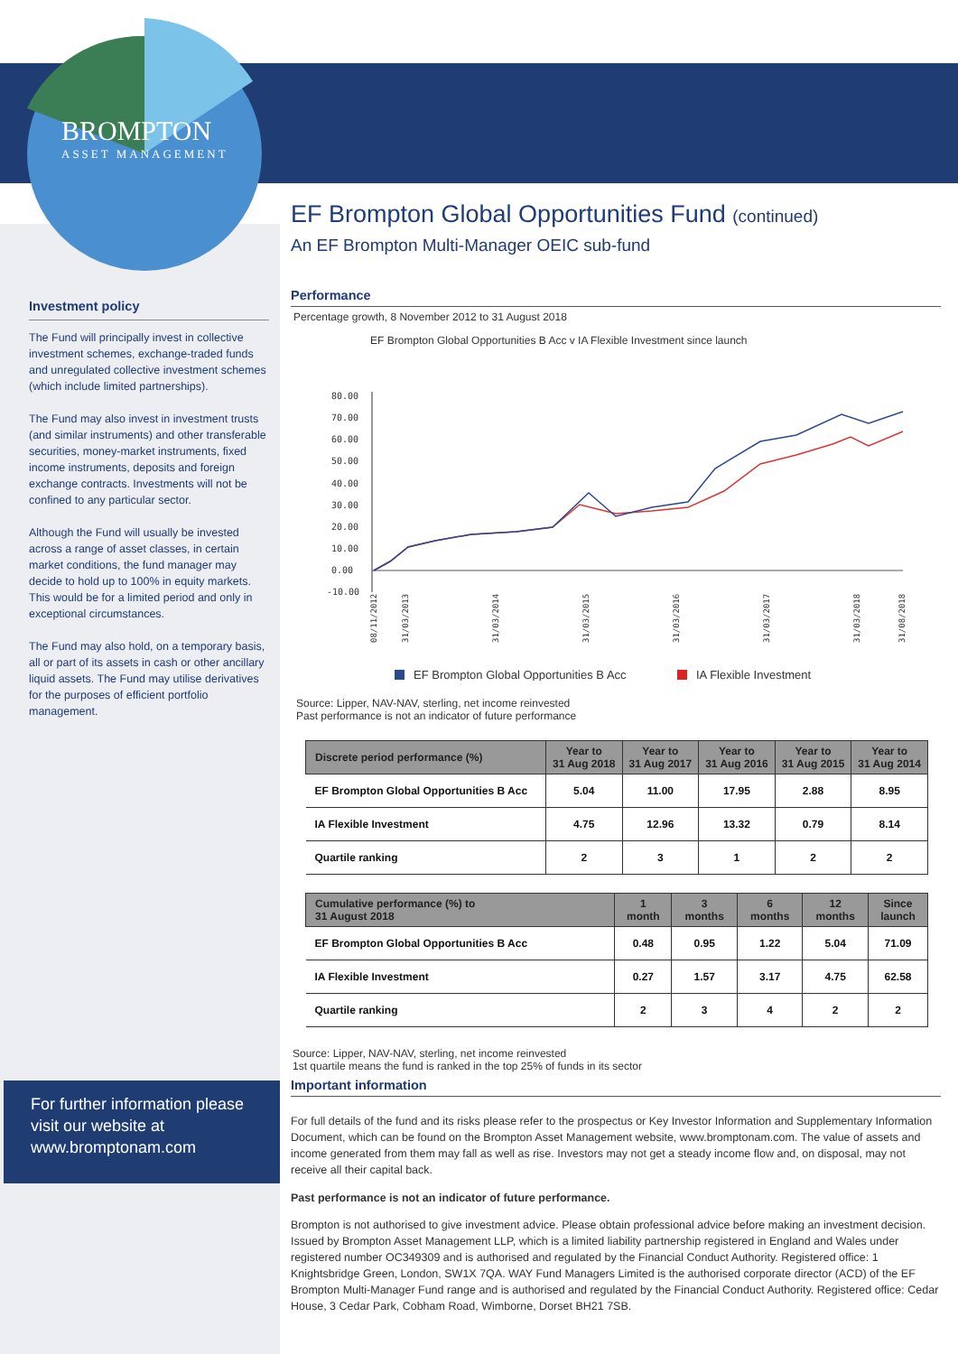BROMPTON
ASSET MANAGEMENT
Investment policy
The Fund will principally invest in collective investment schemes, exchange-traded funds and unregulated collective investment schemes (which include limited partnerships).
The Fund may also invest in investment trusts (and similar instruments) and other transferable securities, money-market instruments, fixed income instruments, deposits and foreign exchange contracts. Investments will not be confined to any particular sector.
Although the Fund will usually be invested across a range of asset classes, in certain market conditions, the fund manager may decide to hold up to 100% in equity markets. This would be for a limited period and only in exceptional circumstances.
The Fund may also hold, on a temporary basis, all or part of its assets in cash or other ancillary liquid assets. The Fund may utilise derivatives for the purposes of efficient portfolio management.
For further information please visit our website at www.bromptonam.com
EF Brompton Global Opportunities Fund (continued)
An EF Brompton Multi-Manager OEIC sub-fund
Performance
Percentage growth, 8 November 2012 to 31 August 2018
EF Brompton Global Opportunities B Acc v IA Flexible Investment since launch
80.00
70.00
60.00
50.00
40.00
30.00
20.00
10.00
0.00
-10.00
08/11/2012
31/03/2013
31/03/2014
31/03/2015
31/03/2016
31/03/2017
31/03/2018
31/08/2018
EF Brompton Global Opportunities B Acc
IA Flexible Investment
Source: Lipper, NAV-NAV, sterling, net income reinvested
Past performance is not an indicator of future performance
| Discrete period performance (%) | Year to 31 Aug 2018 | Year to 31 Aug 2017 | Year to 31 Aug 2016 | Year to 31 Aug 2015 | Year to 31 Aug 2014 |
| --- | --- | --- | --- | --- | --- |
| EF Brompton Global Opportunities B Acc | 5.04 | 11.00 | 17.95 | 2.88 | 8.95 |
| IA Flexible Investment | 4.75 | 12.96 | 13.32 | 0.79 | 8.14 |
| Quartile ranking | 2 | 3 | 1 | 2 | 2 |
| Cumulative performance (%) to 31 August 2018 | 1 month | 3 months | 6 months | 12 months | Since launch |
| --- | --- | --- | --- | --- | --- |
| EF Brompton Global Opportunities B Acc | 0.48 | 0.95 | 1.22 | 5.04 | 71.09 |
| IA Flexible Investment | 0.27 | 1.57 | 3.17 | 4.75 | 62.58 |
| Quartile ranking | 2 | 3 | 4 | 2 | 2 |
Source: Lipper, NAV-NAV, sterling, net income reinvested
1st quartile means the fund is ranked in the top 25% of funds in its sector
Important information
For full details of the fund and its risks please refer to the prospectus or Key Investor Information and Supplementary Information Document, which can be found on the Brompton Asset Management website, www.bromptonam.com. The value of assets and income generated from them may fall as well as rise. Investors may not get a steady income flow and, on disposal, may not receive all their capital back.
Past performance is not an indicator of future performance.
Brompton is not authorised to give investment advice. Please obtain professional advice before making an investment decision. Issued by Brompton Asset Management LLP, which is a limited liability partnership registered in England and Wales under registered number OC349309 and is authorised and regulated by the Financial Conduct Authority. Registered office: 1 Knightsbridge Green, London, SW1X 7QA. WAY Fund Managers Limited is the authorised corporate director (ACD) of the EF Brompton Multi-Manager Fund range and is authorised and regulated by the Financial Conduct Authority. Registered office: Cedar House, 3 Cedar Park, Cobham Road, Wimborne, Dorset BH21 7SB.